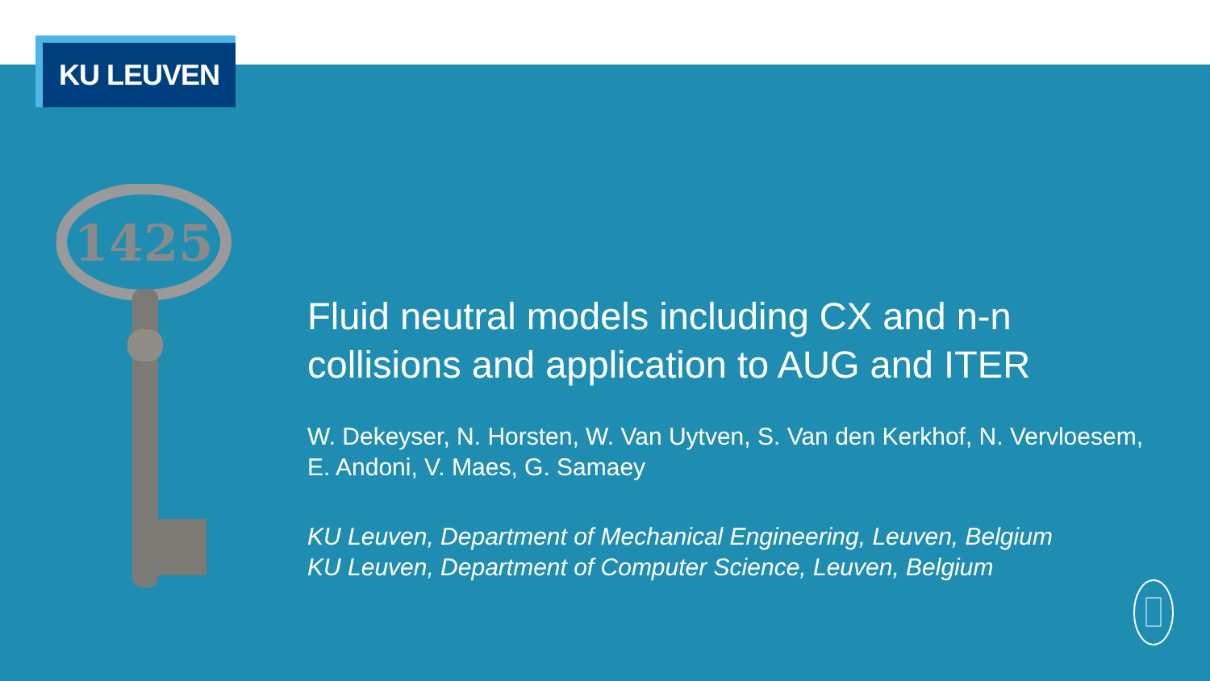KU LEUVEN
1425
Fluid neutral models including CX and n-n collisions and application to AUG and ITER
W. Dekeyser, N. Horsten, W. Van Uytven, S. Van den Kerkhof, N. Vervloesem, E. Andoni, V. Maes, G. Samaey
KU Leuven, Department of Mechanical Engineering, Leuven, Belgium
KU Leuven, Department of Computer Science, Leuven, Belgium